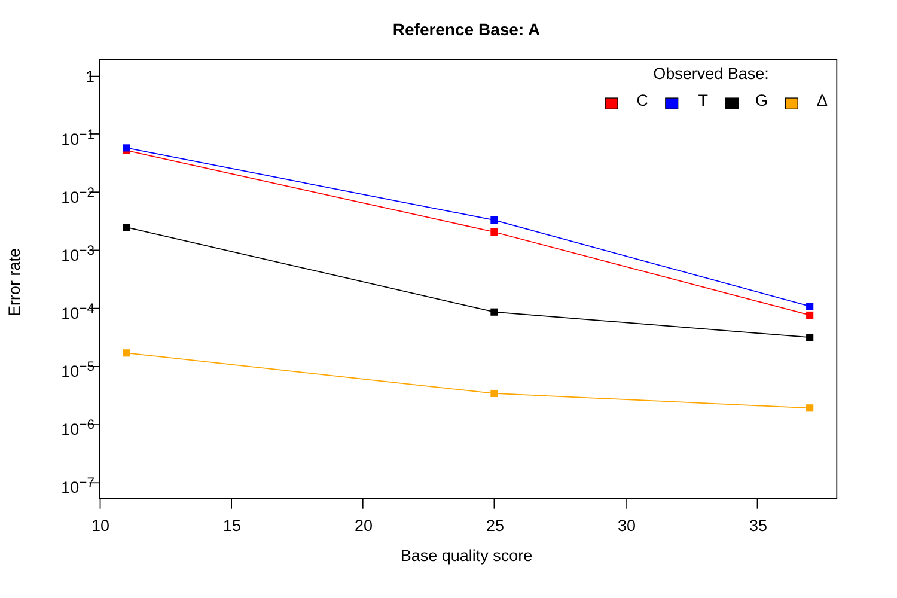Reference Base: A
Error rate
1
10<sup>−1</sup>
10<sup>−2</sup>
10<sup>−3</sup>
10<sup>−4</sup>
10<sup>−5</sup>
10<sup>−6</sup>
10<sup>−7</sup>
Observed Base:
C T G Δ
10 15 20 25 30 35
Base quality score